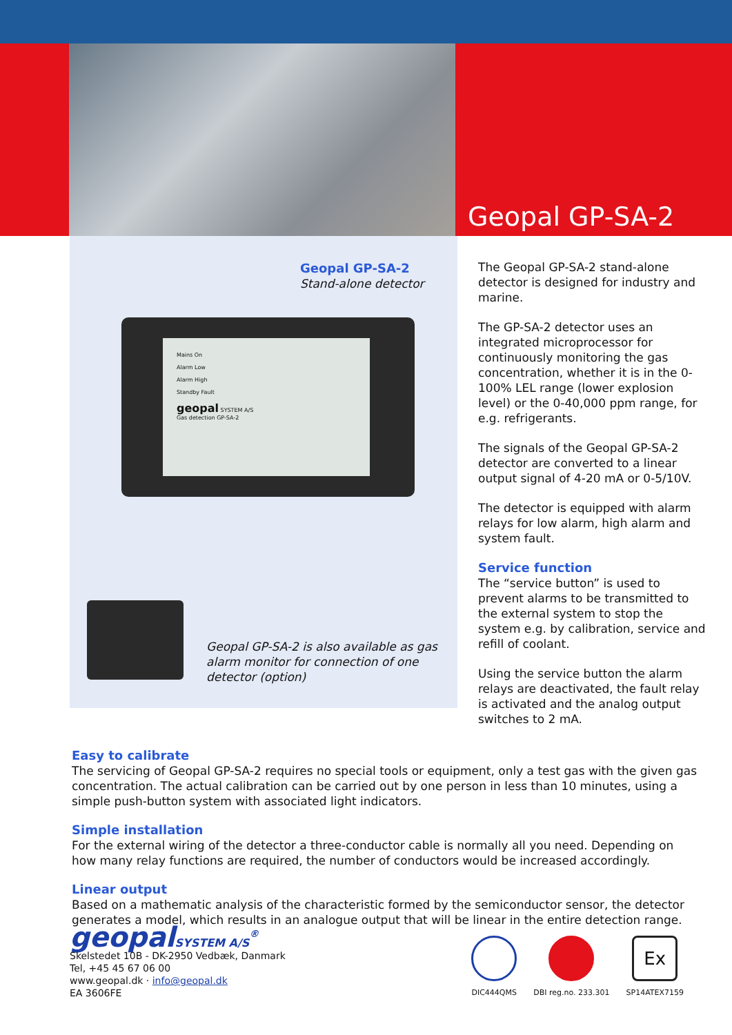Geopal GP-SA-2
Geopal GP-SA-2
Stand-alone detector
Mains On
Alarm Low
Alarm High
Standby Fault
geopal SYSTEM A/S
Gas detection GP-SA-2
Geopal GP-SA-2 is also available as gas alarm monitor for connection of one detector (option)
The Geopal GP-SA-2 stand-alone detector is designed for industry and marine.
The GP-SA-2 detector uses an integrated microprocessor for continuously monitoring the gas concentration, whether it is in the 0-100% LEL range (lower explosion level) or the 0-40,000 ppm range, for e.g. refrigerants.
The signals of the Geopal GP-SA-2 detector are converted to a linear output signal of 4-20 mA or 0-5/10V.
The detector is equipped with alarm relays for low alarm, high alarm and system fault.
Service function
The “service button” is used to prevent alarms to be transmitted to the external system to stop the system e.g. by calibration, service and refill of coolant.
Using the service button the alarm relays are deactivated, the fault relay is activated and the analog output switches to 2 mA.
Easy to calibrate
The servicing of Geopal GP-SA-2 requires no special tools or equipment, only a test gas with the given gas concentration. The actual calibration can be carried out by one person in less than 10 minutes, using a simple push-button system with associated light indicators.
Simple installation
For the external wiring of the detector a three-conductor cable is normally all you need. Depending on how many relay functions are required, the number of conductors would be increased accordingly.
Linear output
Based on a mathematic analysis of the characteristic formed by the semiconductor sensor, the detector generates a model, which results in an analogue output that will be linear in the entire detection range.
geopalSYSTEM A/S<sup>®</sup>
Skelstedet 10B - DK-2950 Vedbæk, Danmark
Tel, +45 45 67 06 00
www.geopal.dk · info@geopal.dk
EA 3606FE
DIC444QMS
DBI reg.no. 233.301
Ex
SP14ATEX7159